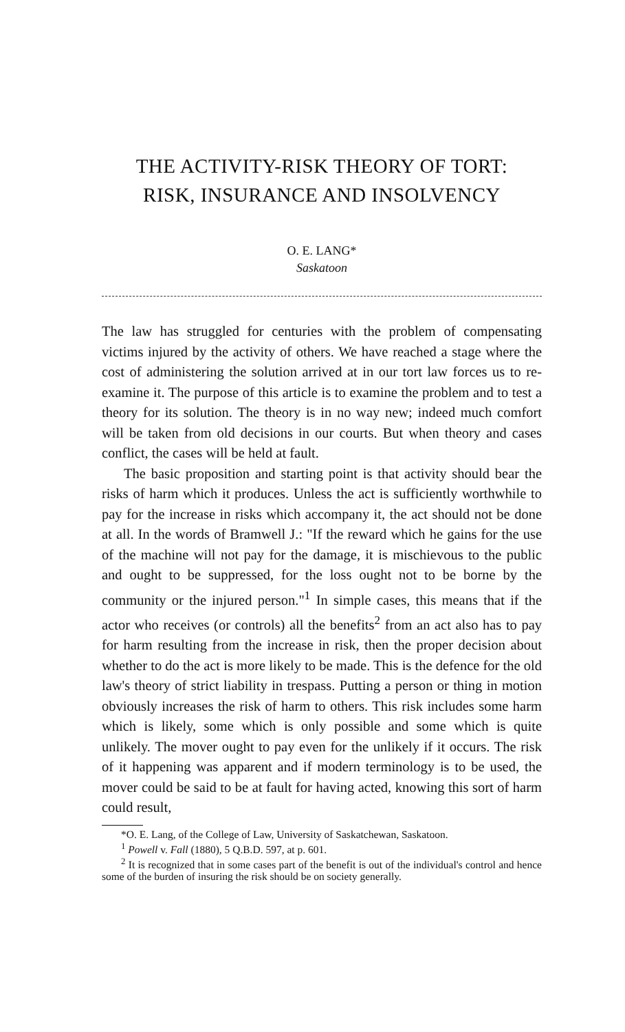THE ACTIVITY-RISK THEORY OF TORT:
RISK, INSURANCE AND INSOLVENCY
O. E. LANG*
Saskatoon
The law has struggled for centuries with the problem of compensating victims injured by the activity of others. We have reached a stage where the cost of administering the solution arrived at in our tort law forces us to re-examine it. The purpose of this article is to examine the problem and to test a theory for its solution. The theory is in no way new; indeed much comfort will be taken from old decisions in our courts. But when theory and cases conflict, the cases will be held at fault.
The basic proposition and starting point is that activity should bear the risks of harm which it produces. Unless the act is sufficiently worthwhile to pay for the increase in risks which accompany it, the act should not be done at all. In the words of Bramwell J.: "If the reward which he gains for the use of the machine will not pay for the damage, it is mischievous to the public and ought to be suppressed, for the loss ought not to be borne by the community or the injured person."<sup>1</sup> In simple cases, this means that if the actor who receives (or controls) all the benefits<sup>2</sup> from an act also has to pay for harm resulting from the increase in risk, then the proper decision about whether to do the act is more likely to be made. This is the defence for the old law's theory of strict liability in trespass. Putting a person or thing in motion obviously increases the risk of harm to others. This risk includes some harm which is likely, some which is only possible and some which is quite unlikely. The mover ought to pay even for the unlikely if it occurs. The risk of it happening was apparent and if modern terminology is to be used, the mover could be said to be at fault for having acted, knowing this sort of harm could result,
*O. E. Lang, of the College of Law, University of Saskatchewan, Saskatoon.
<sup>1</sup> Powell v. Fall (1880), 5 Q.B.D. 597, at p. 601.
<sup>2</sup> It is recognized that in some cases part of the benefit is out of the individual's control and hence some of the burden of insuring the risk should be on society generally.